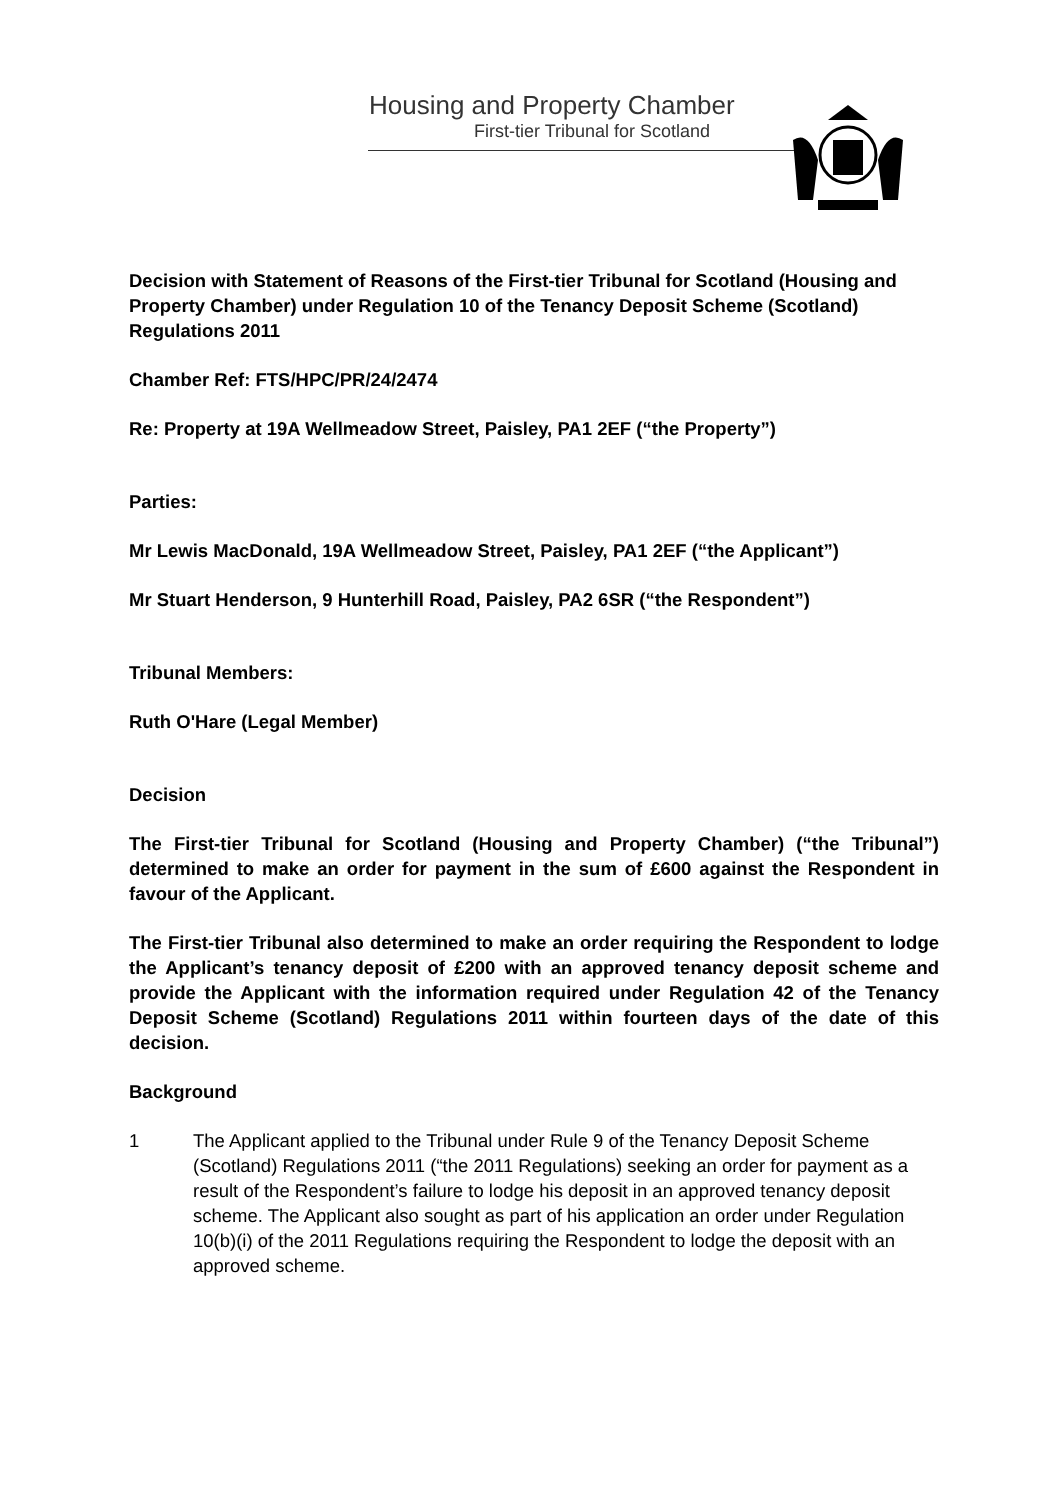Housing and Property Chamber
First-tier Tribunal for Scotland
Decision with Statement of Reasons of the First-tier Tribunal for Scotland (Housing and Property Chamber) under Regulation 10 of the Tenancy Deposit Scheme (Scotland) Regulations 2011
Chamber Ref: FTS/HPC/PR/24/2474
Re: Property at 19A Wellmeadow Street, Paisley, PA1 2EF (“the Property”)
Parties:
Mr Lewis MacDonald, 19A Wellmeadow Street, Paisley, PA1 2EF (“the Applicant”)
Mr Stuart Henderson, 9 Hunterhill Road, Paisley, PA2 6SR (“the Respondent”)
Tribunal Members:
Ruth O'Hare (Legal Member)
Decision
The First-tier Tribunal for Scotland (Housing and Property Chamber) (“the Tribunal”) determined to make an order for payment in the sum of £600 against the Respondent in favour of the Applicant.
The First-tier Tribunal also determined to make an order requiring the Respondent to lodge the Applicant’s tenancy deposit of £200 with an approved tenancy deposit scheme and provide the Applicant with the information required under Regulation 42 of the Tenancy Deposit Scheme (Scotland) Regulations 2011 within fourteen days of the date of this decision.
Background
1 The Applicant applied to the Tribunal under Rule 9 of the Tenancy Deposit Scheme (Scotland) Regulations 2011 (“the 2011 Regulations) seeking an order for payment as a result of the Respondent’s failure to lodge his deposit in an approved tenancy deposit scheme. The Applicant also sought as part of his application an order under Regulation 10(b)(i) of the 2011 Regulations requiring the Respondent to lodge the deposit with an approved scheme.